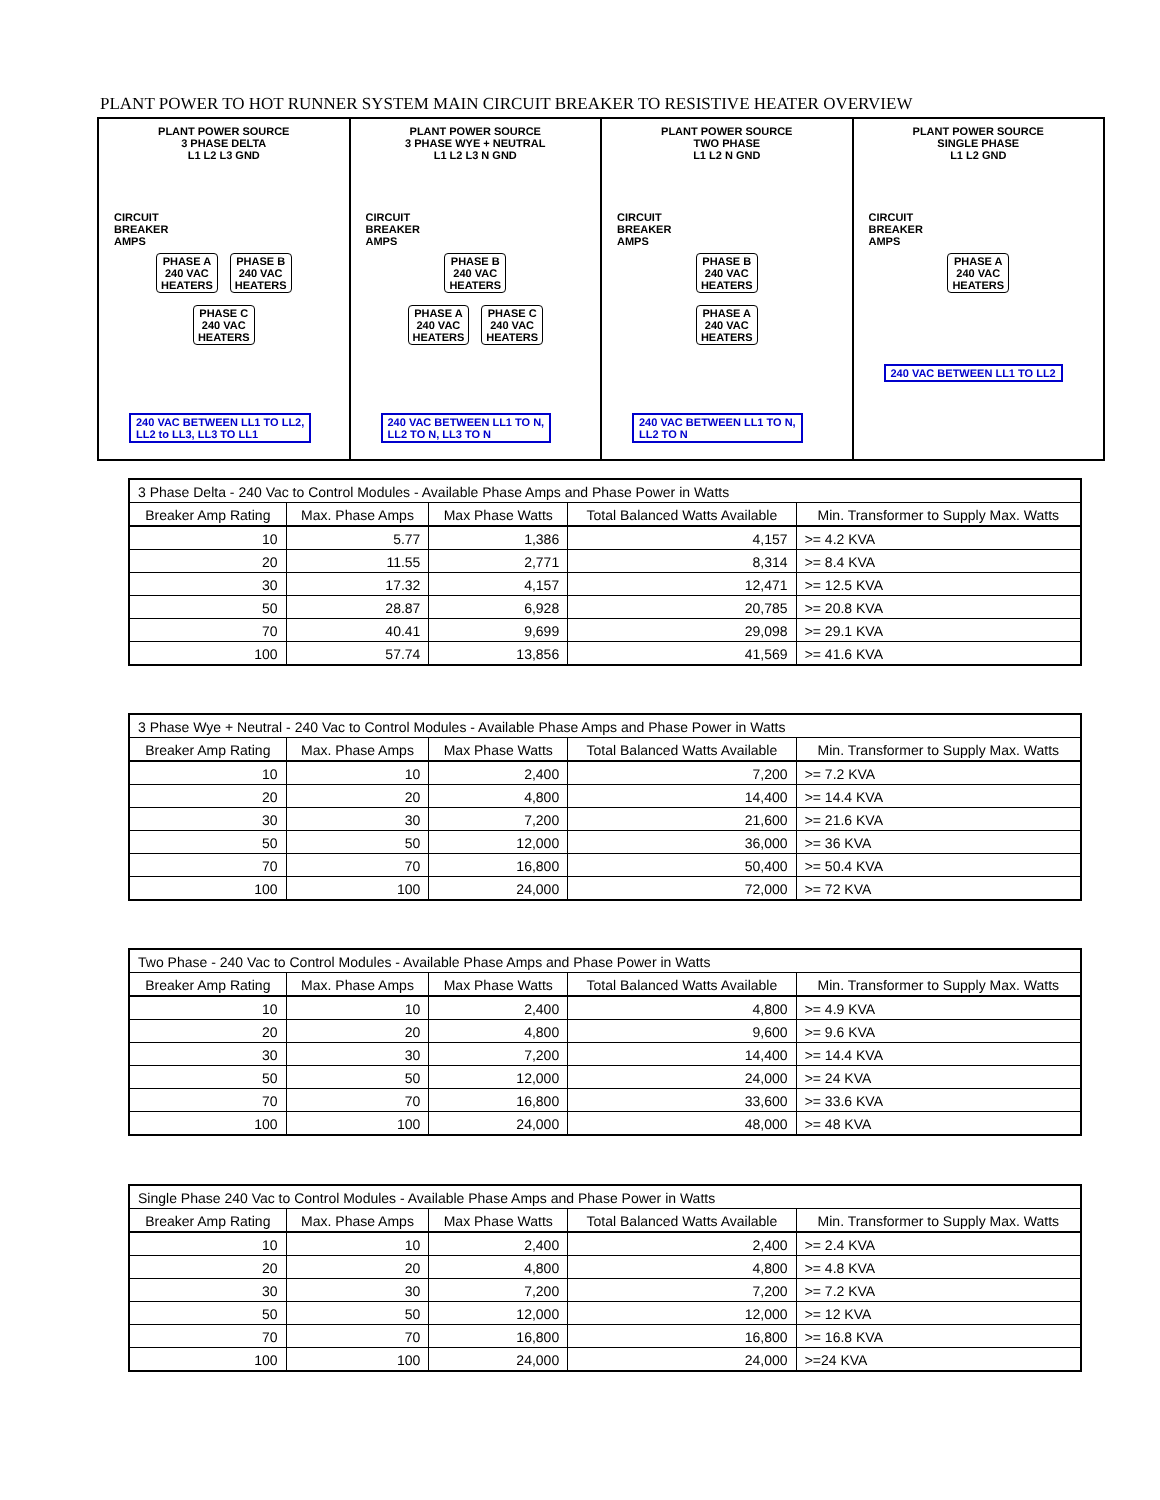PLANT POWER TO HOT RUNNER SYSTEM MAIN CIRCUIT BREAKER TO RESISTIVE HEATER OVERVIEW
PLANT POWER SOURCE
3 PHASE DELTA
L1 L2 L3 GND
CIRCUIT
BREAKER
AMPS
PHASE A
240 VAC
HEATERS PHASE B
240 VAC
HEATERS
PHASE C
240 VAC
HEATERS
240 VAC BETWEEN LL1 TO LL2,
LL2 to LL3, LL3 TO LL1
PLANT POWER SOURCE
3 PHASE WYE + NEUTRAL
L1 L2 L3 N GND
CIRCUIT
BREAKER
AMPS
PHASE B
240 VAC
HEATERS
PHASE A
240 VAC
HEATERS PHASE C
240 VAC
HEATERS
240 VAC BETWEEN LL1 TO N,
LL2 TO N, LL3 TO N
PLANT POWER SOURCE
TWO PHASE
L1 L2 N GND
CIRCUIT
BREAKER
AMPS
PHASE B
240 VAC
HEATERS
PHASE A
240 VAC
HEATERS
240 VAC BETWEEN LL1 TO N,
LL2 TO N
PLANT POWER SOURCE
SINGLE PHASE
L1 L2 GND
CIRCUIT
BREAKER
AMPS
PHASE A
240 VAC
HEATERS
240 VAC BETWEEN LL1 TO LL2
| 3 Phase Delta - 240 Vac to Control Modules - Available Phase Amps and Phase Power in Watts | | | | |
| Breaker Amp Rating | Max. Phase Amps | Max Phase Watts | Total Balanced Watts Available | Min. Transformer to Supply Max. Watts |
| 10 | 5.77 | 1,386 | 4,157 | >= 4.2 KVA |
| 20 | 11.55 | 2,771 | 8,314 | >= 8.4 KVA |
| 30 | 17.32 | 4,157 | 12,471 | >= 12.5 KVA |
| 50 | 28.87 | 6,928 | 20,785 | >= 20.8 KVA |
| 70 | 40.41 | 9,699 | 29,098 | >= 29.1 KVA |
| 100 | 57.74 | 13,856 | 41,569 | >= 41.6 KVA |
| 3 Phase Wye + Neutral - 240 Vac to Control Modules - Available Phase Amps and Phase Power in Watts | | | | |
| Breaker Amp Rating | Max. Phase Amps | Max Phase Watts | Total Balanced Watts Available | Min. Transformer to Supply Max. Watts |
| 10 | 10 | 2,400 | 7,200 | >= 7.2 KVA |
| 20 | 20 | 4,800 | 14,400 | >= 14.4 KVA |
| 30 | 30 | 7,200 | 21,600 | >= 21.6 KVA |
| 50 | 50 | 12,000 | 36,000 | >= 36 KVA |
| 70 | 70 | 16,800 | 50,400 | >= 50.4 KVA |
| 100 | 100 | 24,000 | 72,000 | >= 72 KVA |
| Two Phase - 240 Vac to Control Modules - Available Phase Amps and Phase Power in Watts | | | | |
| Breaker Amp Rating | Max. Phase Amps | Max Phase Watts | Total Balanced Watts Available | Min. Transformer to Supply Max. Watts |
| 10 | 10 | 2,400 | 4,800 | >= 4.9 KVA |
| 20 | 20 | 4,800 | 9,600 | >= 9.6 KVA |
| 30 | 30 | 7,200 | 14,400 | >= 14.4 KVA |
| 50 | 50 | 12,000 | 24,000 | >= 24 KVA |
| 70 | 70 | 16,800 | 33,600 | >= 33.6 KVA |
| 100 | 100 | 24,000 | 48,000 | >= 48 KVA |
| Single Phase 240 Vac to Control Modules - Available Phase Amps and Phase Power in Watts | | | | |
| Breaker Amp Rating | Max. Phase Amps | Max Phase Watts | Total Balanced Watts Available | Min. Transformer to Supply Max. Watts |
| 10 | 10 | 2,400 | 2,400 | >= 2.4 KVA |
| 20 | 20 | 4,800 | 4,800 | >= 4.8 KVA |
| 30 | 30 | 7,200 | 7,200 | >= 7.2 KVA |
| 50 | 50 | 12,000 | 12,000 | >= 12 KVA |
| 70 | 70 | 16,800 | 16,800 | >= 16.8 KVA |
| 100 | 100 | 24,000 | 24,000 | >=24 KVA |